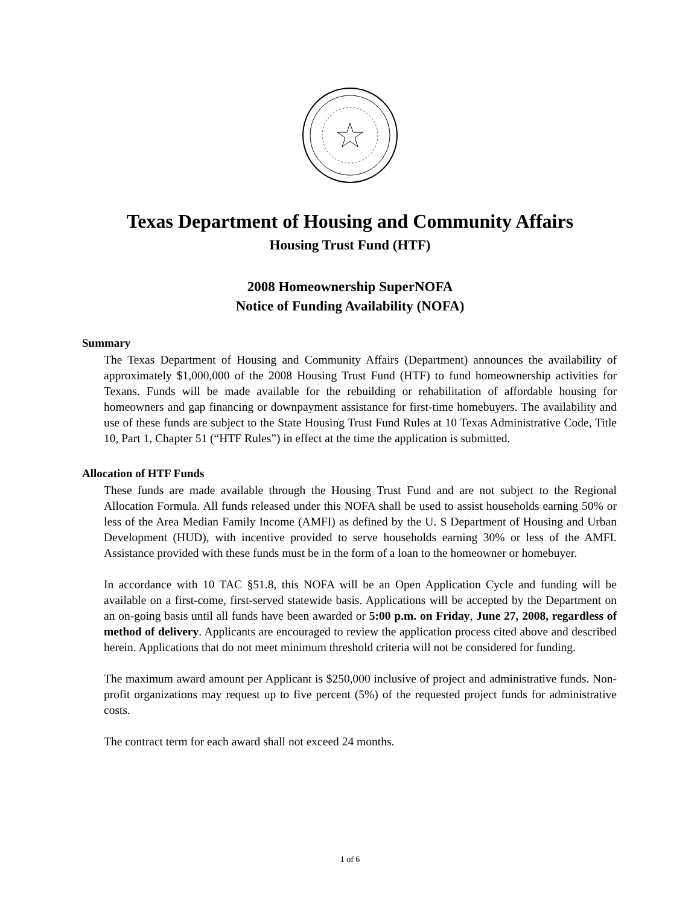Texas Department of Housing and Community Affairs
Housing Trust Fund (HTF)
2008 Homeownership SuperNOFA
Notice of Funding Availability (NOFA)
Summary
The Texas Department of Housing and Community Affairs (Department) announces the availability of approximately $1,000,000 of the 2008 Housing Trust Fund (HTF) to fund homeownership activities for Texans. Funds will be made available for the rebuilding or rehabilitation of affordable housing for homeowners and gap financing or downpayment assistance for first-time homebuyers. The availability and use of these funds are subject to the State Housing Trust Fund Rules at 10 Texas Administrative Code, Title 10, Part 1, Chapter 51 (“HTF Rules”) in effect at the time the application is submitted.
Allocation of HTF Funds
These funds are made available through the Housing Trust Fund and are not subject to the Regional Allocation Formula. All funds released under this NOFA shall be used to assist households earning 50% or less of the Area Median Family Income (AMFI) as defined by the U. S Department of Housing and Urban Development (HUD), with incentive provided to serve households earning 30% or less of the AMFI. Assistance provided with these funds must be in the form of a loan to the homeowner or homebuyer.
In accordance with 10 TAC §51.8, this NOFA will be an Open Application Cycle and funding will be available on a first-come, first-served statewide basis. Applications will be accepted by the Department on an on-going basis until all funds have been awarded or 5:00 p.m. on Friday, June 27, 2008, regardless of method of delivery. Applicants are encouraged to review the application process cited above and described herein. Applications that do not meet minimum threshold criteria will not be considered for funding.
The maximum award amount per Applicant is $250,000 inclusive of project and administrative funds. Non-profit organizations may request up to five percent (5%) of the requested project funds for administrative costs.
The contract term for each award shall not exceed 24 months.
1 of 6